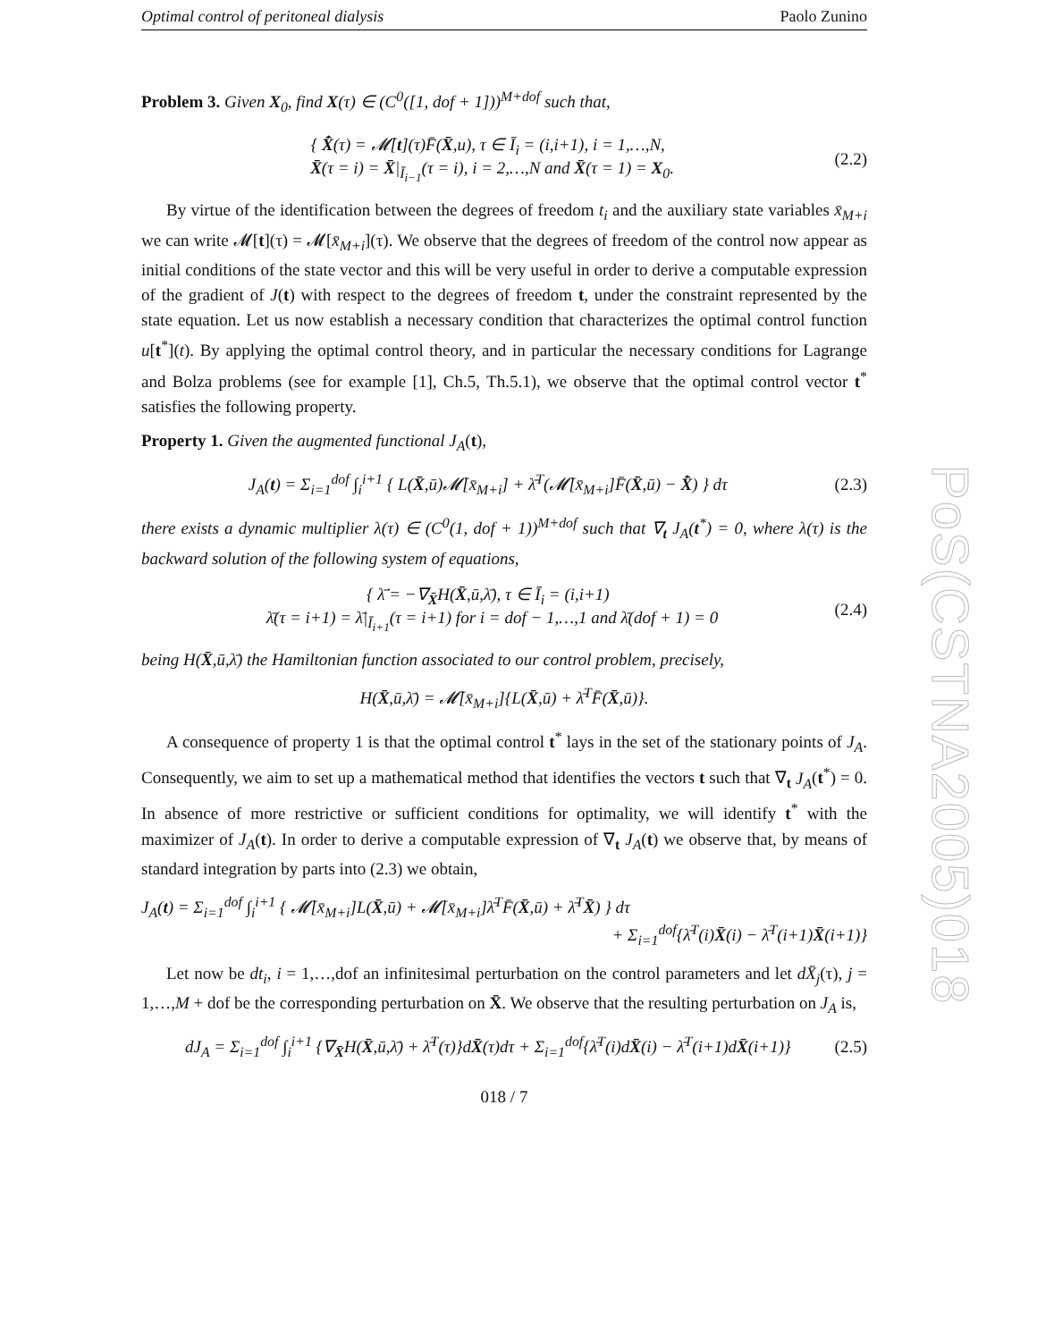Optimal control of peritoneal dialysis Paolo Zunino
Problem 3. Given X<sub>0</sub>, find X(τ) ∈ (C<sup>0</sup>([1, dof + 1]))<sup>M+dof</sup> such that,
{ X̄̇(τ) = 𝓜̇[t](τ)F̄(X̄,u), τ ∈ Ī<sub>i</sub> = (i,i+1), i = 1,…,N,
X̄(τ = i) = X̄|<sub>Ī<sub>i−1</sub></sub>(τ = i), i = 2,…,N and X̄(τ = 1) = X<sub>0</sub>.
(2.2)
By virtue of the identification between the degrees of freedom t<sub>i</sub> and the auxiliary state variables x̄<sub>M+i</sub> we can write 𝓜[t](τ) = 𝓜[x̄<sub>M+i</sub>](τ). We observe that the degrees of freedom of the control now appear as initial conditions of the state vector and this will be very useful in order to derive a computable expression of the gradient of J(t) with respect to the degrees of freedom t, under the constraint represented by the state equation. Let us now establish a necessary condition that characterizes the optimal control function u[t<sup>*</sup>](t). By applying the optimal control theory, and in particular the necessary conditions for Lagrange and Bolza problems (see for example [1], Ch.5, Th.5.1), we observe that the optimal control vector t<sup>*</sup> satisfies the following property.
Property 1. Given the augmented functional J<sub>A</sub>(t),
J<sub>A</sub>(t) = Σ<sub>i=1</sub><sup>dof</sup> ∫<sub>i</sub><sup>i+1</sup> { L(X̄,ū)𝓜̇[x̄<sub>M+i</sub>] + λ̄<sup>T</sup>(𝓜̇[x̄<sub>M+i</sub>]F̄(X̄,ū) − X̄̇) } dτ
(2.3)
there exists a dynamic multiplier λ(τ) ∈ (C<sup>0</sup>(1, dof + 1))<sup>M+dof</sup> such that ∇<sub>t</sub> J<sub>A</sub>(t<sup>*</sup>) = 0, where λ(τ) is the backward solution of the following system of equations,
{ λ̄̇ = −∇<sub>X̄</sub>H(X̄,ū,λ̄), τ ∈ Ī<sub>i</sub> = (i,i+1)
λ̄(τ = i+1) = λ̄|<sub>Ī<sub>i+1</sub></sub>(τ = i+1) for i = dof − 1,…,1 and λ̄(dof + 1) = 0
(2.4)
being H(X̄,ū,λ̄) the Hamiltonian function associated to our control problem, precisely,
H(X̄,ū,λ̄) = 𝓜̇[x̄<sub>M+i</sub>]{L(X̄,ū) + λ̄<sup>T</sup>F̄(X̄,ū)}.
A consequence of property 1 is that the optimal control t<sup>*</sup> lays in the set of the stationary points of J<sub>A</sub>. Consequently, we aim to set up a mathematical method that identifies the vectors t such that ∇<sub>t</sub> J<sub>A</sub>(t<sup>*</sup>) = 0. In absence of more restrictive or sufficient conditions for optimality, we will identify t<sup>*</sup> with the maximizer of J<sub>A</sub>(t). In order to derive a computable expression of ∇<sub>t</sub> J<sub>A</sub>(t) we observe that, by means of standard integration by parts into (2.3) we obtain,
J<sub>A</sub>(t) = Σ<sub>i=1</sub><sup>dof</sup> ∫<sub>i</sub><sup>i+1</sup> { 𝓜̇[x̄<sub>M+i</sub>]L(X̄,ū) + 𝓜̇[x̄<sub>M+i</sub>]λ̄<sup>T</sup>F̄(X̄,ū) + λ̄̇<sup>T</sup>X̄) } dτ
+ Σ<sub>i=1</sub><sup>dof</sup>{λ̄<sup>T</sup>(i)X̄(i) − λ̄<sup>T</sup>(i+1)X̄(i+1)}
Let now be dt<sub>i</sub>, i = 1,…,dof an infinitesimal perturbation on the control parameters and let dX̄<sub>j</sub>(τ), j = 1,…,M + dof be the corresponding perturbation on X̄. We observe that the resulting perturbation on J<sub>A</sub> is,
dJ<sub>A</sub> = Σ<sub>i=1</sub><sup>dof</sup> ∫<sub>i</sub><sup>i+1</sup> {∇<sub>X̄</sub>H(X̄,ū,λ̄) + λ̄̇<sup>T</sup>(τ)}dX̄(τ)dτ + Σ<sub>i=1</sub><sup>dof</sup>{λ̄<sup>T</sup>(i)dX̄(i) − λ̄<sup>T</sup>(i+1)dX̄(i+1)}
(2.5)
018 / 7
PoS(CSTNA2005)018